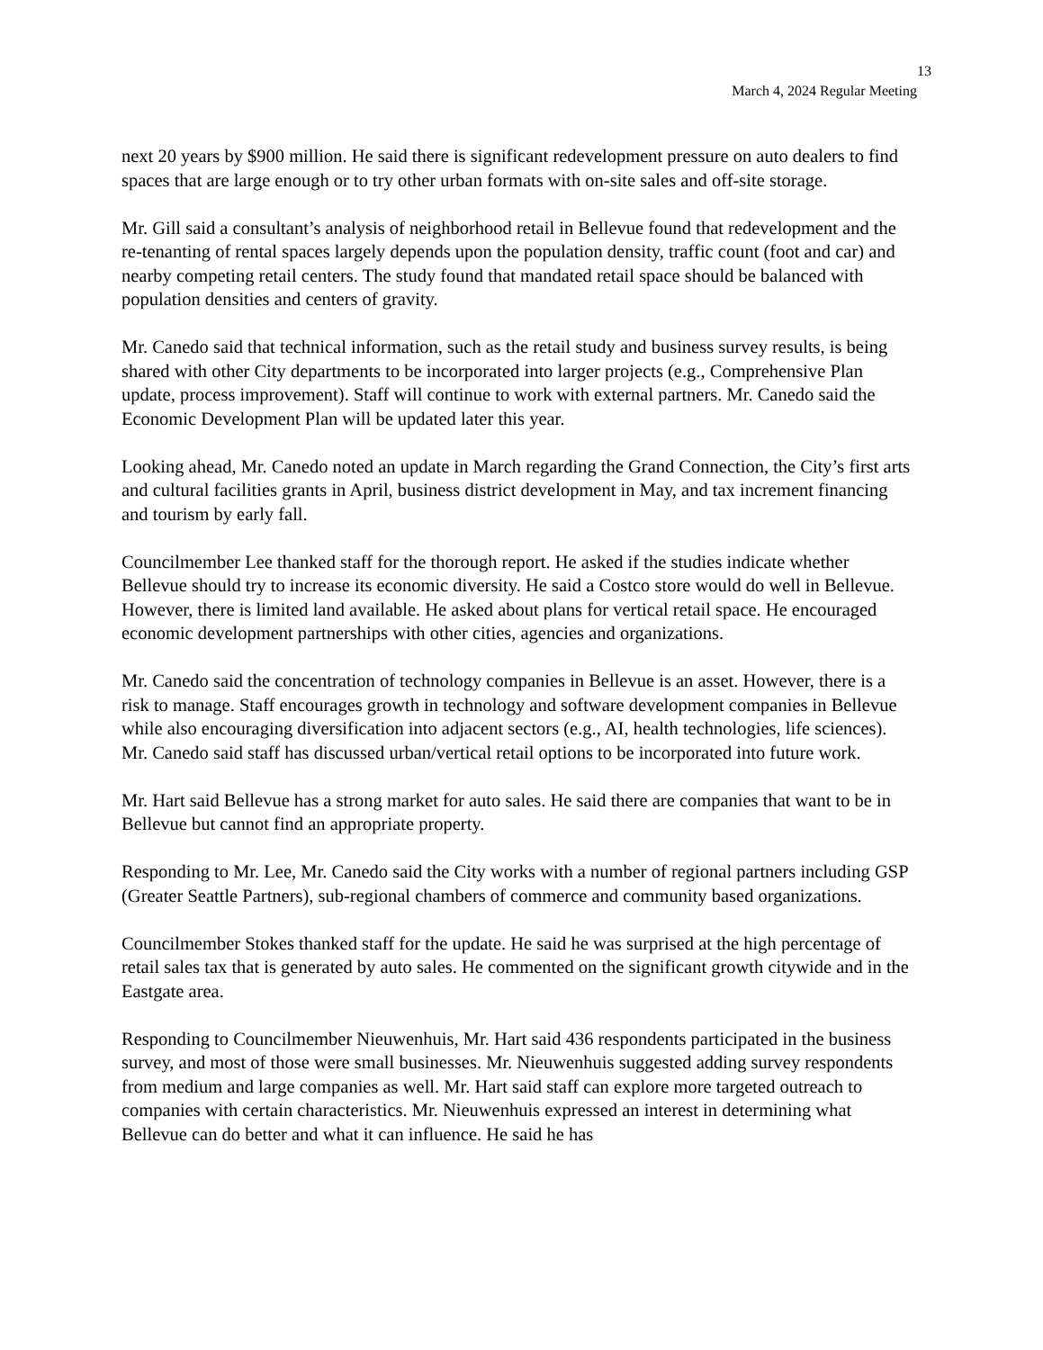13
March 4, 2024 Regular Meeting
next 20 years by $900 million. He said there is significant redevelopment pressure on auto dealers to find spaces that are large enough or to try other urban formats with on-site sales and off-site storage.
Mr. Gill said a consultant’s analysis of neighborhood retail in Bellevue found that redevelopment and the re-tenanting of rental spaces largely depends upon the population density, traffic count (foot and car) and nearby competing retail centers. The study found that mandated retail space should be balanced with population densities and centers of gravity.
Mr. Canedo said that technical information, such as the retail study and business survey results, is being shared with other City departments to be incorporated into larger projects (e.g., Comprehensive Plan update, process improvement). Staff will continue to work with external partners. Mr. Canedo said the Economic Development Plan will be updated later this year.
Looking ahead, Mr. Canedo noted an update in March regarding the Grand Connection, the City’s first arts and cultural facilities grants in April, business district development in May, and tax increment financing and tourism by early fall.
Councilmember Lee thanked staff for the thorough report. He asked if the studies indicate whether Bellevue should try to increase its economic diversity. He said a Costco store would do well in Bellevue. However, there is limited land available. He asked about plans for vertical retail space. He encouraged economic development partnerships with other cities, agencies and organizations.
Mr. Canedo said the concentration of technology companies in Bellevue is an asset. However, there is a risk to manage. Staff encourages growth in technology and software development companies in Bellevue while also encouraging diversification into adjacent sectors (e.g., AI, health technologies, life sciences). Mr. Canedo said staff has discussed urban/vertical retail options to be incorporated into future work.
Mr. Hart said Bellevue has a strong market for auto sales. He said there are companies that want to be in Bellevue but cannot find an appropriate property.
Responding to Mr. Lee, Mr. Canedo said the City works with a number of regional partners including GSP (Greater Seattle Partners), sub-regional chambers of commerce and community based organizations.
Councilmember Stokes thanked staff for the update. He said he was surprised at the high percentage of retail sales tax that is generated by auto sales. He commented on the significant growth citywide and in the Eastgate area.
Responding to Councilmember Nieuwenhuis, Mr. Hart said 436 respondents participated in the business survey, and most of those were small businesses. Mr. Nieuwenhuis suggested adding survey respondents from medium and large companies as well. Mr. Hart said staff can explore more targeted outreach to companies with certain characteristics. Mr. Nieuwenhuis expressed an interest in determining what Bellevue can do better and what it can influence. He said he has